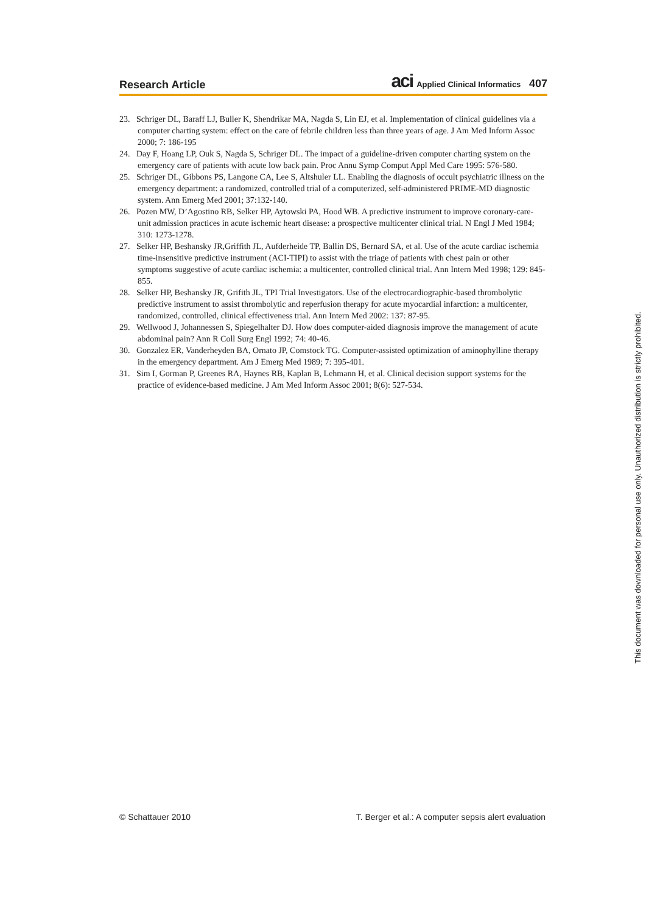Research Article aci Applied Clinical Informatics 407
23. Schriger DL, Baraff LJ, Buller K, Shendrikar MA, Nagda S, Lin EJ, et al. Implementation of clinical guidelines via a computer charting system: effect on the care of febrile children less than three years of age. J Am Med Inform Assoc 2000; 7: 186-195
24. Day F, Hoang LP, Ouk S, Nagda S, Schriger DL. The impact of a guideline-driven computer charting system on the emergency care of patients with acute low back pain. Proc Annu Symp Comput Appl Med Care 1995: 576-580.
25. Schriger DL, Gibbons PS, Langone CA, Lee S, Altshuler LL. Enabling the diagnosis of occult psychiatric illness on the emergency department: a randomized, controlled trial of a computerized, self-administered PRIME-MD diagnostic system. Ann Emerg Med 2001; 37:132-140.
26. Pozen MW, D’Agostino RB, Selker HP, Aytowski PA, Hood WB. A predictive instrument to improve coronary-care-unit admission practices in acute ischemic heart disease: a prospective multicenter clinical trial. N Engl J Med 1984; 310: 1273-1278.
27. Selker HP, Beshansky JR,Griffith JL, Aufderheide TP, Ballin DS, Bernard SA, et al. Use of the acute cardiac ischemia time-insensitive predictive instrument (ACI-TIPI) to assist with the triage of patients with chest pain or other symptoms suggestive of acute cardiac ischemia: a multicenter, controlled clinical trial. Ann Intern Med 1998; 129: 845-855.
28. Selker HP, Beshansky JR, Grifith JL, TPI Trial Investigators. Use of the electrocardiographic-based thrombolytic predictive instrument to assist thrombolytic and reperfusion therapy for acute myocardial infarction: a multicenter, randomized, controlled, clinical effectiveness trial. Ann Intern Med 2002: 137: 87-95.
29. Wellwood J, Johannessen S, Spiegelhalter DJ. How does computer-aided diagnosis improve the management of acute abdominal pain? Ann R Coll Surg Engl 1992; 74: 40-46.
30. Gonzalez ER, Vanderheyden BA, Ornato JP, Comstock TG. Computer-assisted optimization of aminophylline therapy in the emergency department. Am J Emerg Med 1989; 7: 395-401.
31. Sim I, Gorman P, Greenes RA, Haynes RB, Kaplan B, Lehmann H, et al. Clinical decision support systems for the practice of evidence-based medicine. J Am Med Inform Assoc 2001; 8(6): 527-534.
© Schattauer 2010 T. Berger et al.: A computer sepsis alert evaluation
This document was downloaded for personal use only. Unauthorized distribution is strictly prohibited.